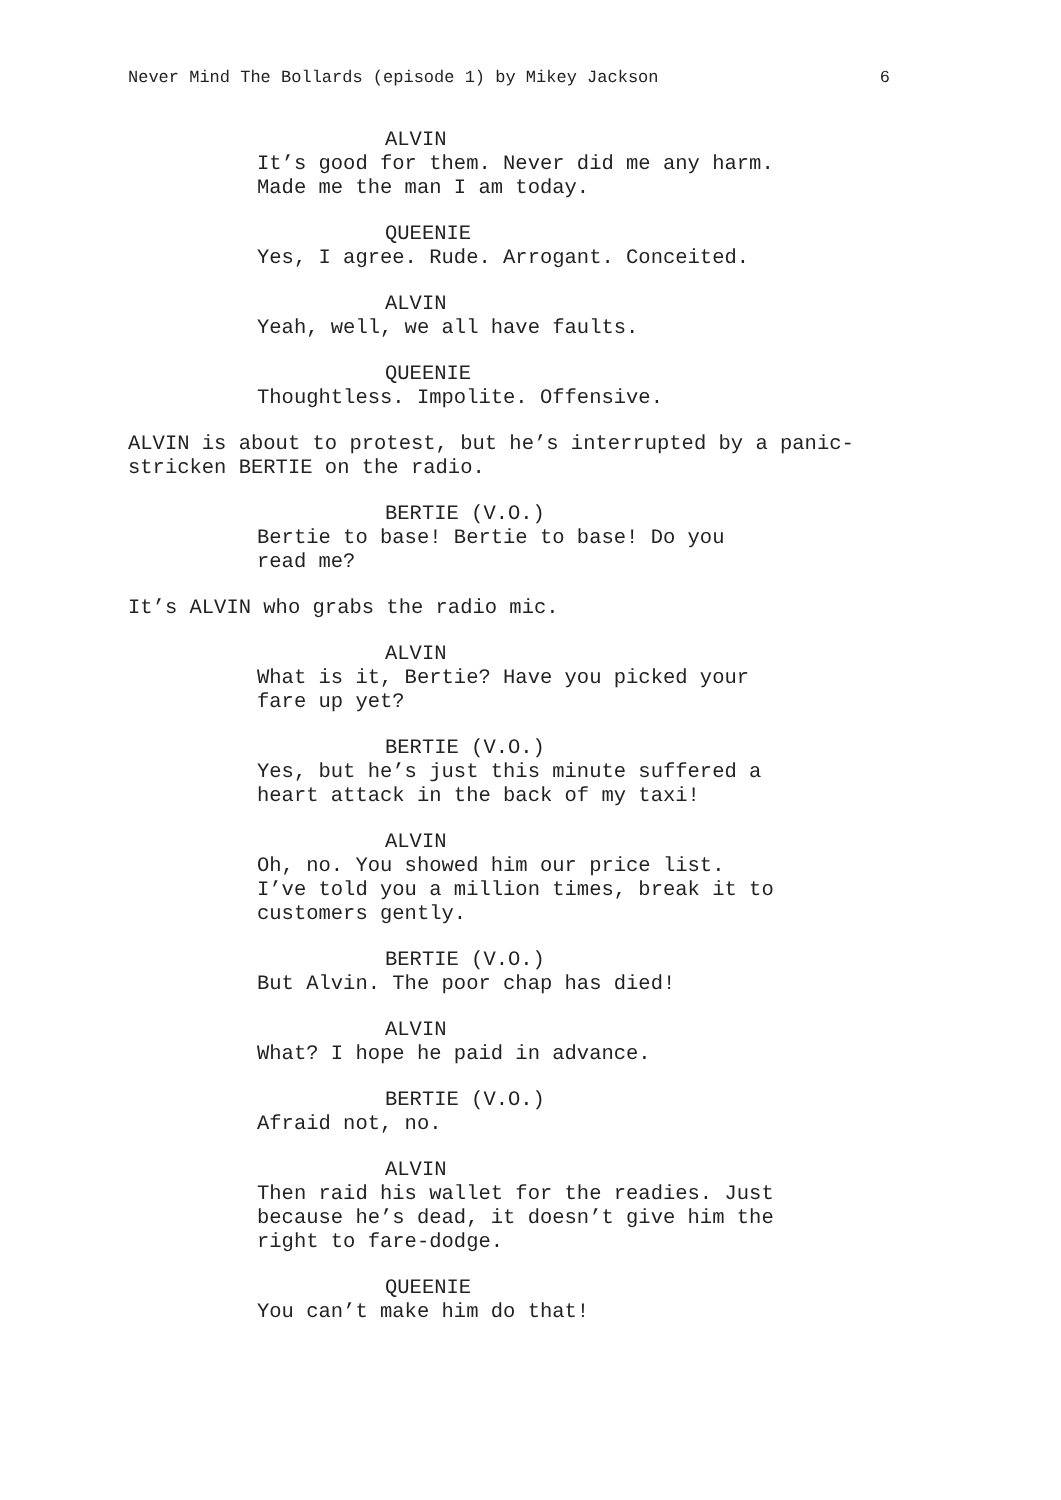Never Mind The Bollards (episode 1) by Mikey Jackson 6
ALVIN
It’s good for them. Never did me any harm. Made me the man I am today.
QUEENIE
Yes, I agree. Rude. Arrogant. Conceited.
ALVIN
Yeah, well, we all have faults.
QUEENIE
Thoughtless. Impolite. Offensive.
ALVIN is about to protest, but he’s interrupted by a panic-stricken BERTIE on the radio.
BERTIE (V.O.)
Bertie to base! Bertie to base! Do you read me?
It’s ALVIN who grabs the radio mic.
ALVIN
What is it, Bertie? Have you picked your fare up yet?
BERTIE (V.O.)
Yes, but he’s just this minute suffered a heart attack in the back of my taxi!
ALVIN
Oh, no. You showed him our price list. I’ve told you a million times, break it to customers gently.
BERTIE (V.O.)
But Alvin. The poor chap has died!
ALVIN
What? I hope he paid in advance.
BERTIE (V.O.)
Afraid not, no.
ALVIN
Then raid his wallet for the readies. Just because he’s dead, it doesn’t give him the right to fare-dodge.
QUEENIE
You can’t make him do that!